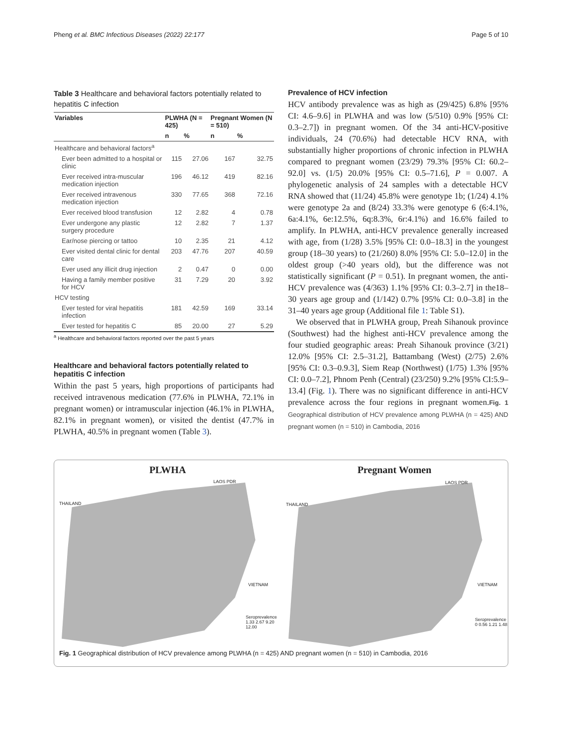Pheng et al. BMC Infectious Diseases (2022) 22:177 Page 5 of 10
Table 3 Healthcare and behavioral factors potentially related to hepatitis C infection
| Variables | PLWHA (N = 425) | | Pregnant Women (N = 510) | |
| --- | --- | --- | --- | --- |
| | n | % | n | % |
| Healthcare and behavioral factors<sup>a</sup> | | | | |
| Ever been admitted to a hospital or clinic | 115 | 27.06 | 167 | 32.75 |
| Ever received intra-muscular medication injection | 196 | 46.12 | 419 | 82.16 |
| Ever received intravenous medication injection | 330 | 77.65 | 368 | 72.16 |
| Ever received blood transfusion | 12 | 2.82 | 4 | 0.78 |
| Ever undergone any plastic surgery procedure | 12 | 2.82 | 7 | 1.37 |
| Ear/nose piercing or tattoo | 10 | 2.35 | 21 | 4.12 |
| Ever visited dental clinic for dental care | 203 | 47.76 | 207 | 40.59 |
| Ever used any illicit drug injection | 2 | 0.47 | 0 | 0.00 |
| Having a family member positive for HCV | 31 | 7.29 | 20 | 3.92 |
| HCV testing | | | | |
| Ever tested for viral hepatitis infection | 181 | 42.59 | 169 | 33.14 |
| Ever tested for hepatitis C | 85 | 20.00 | 27 | 5.29 |
<sup>a</sup> Healthcare and behavioral factors reported over the past 5 years
Healthcare and behavioral factors potentially related to hepatitis C infection
Within the past 5 years, high proportions of participants had received intravenous medication (77.6% in PLWHA, 72.1% in pregnant women) or intramuscular injection (46.1% in PLWHA, 82.1% in pregnant women), or visited the dentist (47.7% in PLWHA, 40.5% in pregnant women (Table 3).
Prevalence of HCV infection
HCV antibody prevalence was as high as (29/425) 6.8% [95% CI: 4.6–9.6] in PLWHA and was low (5/510) 0.9% [95% CI: 0.3–2.7]) in pregnant women. Of the 34 anti-HCV-positive individuals, 24 (70.6%) had detectable HCV RNA, with substantially higher proportions of chronic infection in PLWHA compared to pregnant women (23/29) 79.3% [95% CI: 60.2–92.0] vs. (1/5) 20.0% [95% CI: 0.5–71.6], P = 0.007. A phylogenetic analysis of 24 samples with a detectable HCV RNA showed that (11/24) 45.8% were genotype 1b; (1/24) 4.1% were genotype 2a and (8/24) 33.3% were genotype 6 (6:4.1%, 6a:4.1%, 6e:12.5%, 6q:8.3%, 6r:4.1%) and 16.6% failed to amplify. In PLWHA, anti-HCV prevalence generally increased with age, from (1/28) 3.5% [95% CI: 0.0–18.3] in the youngest group (18–30 years) to (21/260) 8.0% [95% CI: 5.0–12.0] in the oldest group (>40 years old), but the difference was not statistically significant (P = 0.51). In pregnant women, the anti-HCV prevalence was (4/363) 1.1% [95% CI: 0.3–2.7] in the18–30 years age group and (1/142) 0.7% [95% CI: 0.0–3.8] in the 31–40 years age group (Additional file 1: Table S1).
We observed that in PLWHA group, Preah Sihanouk province (Southwest) had the highest anti-HCV prevalence among the four studied geographic areas: Preah Sihanouk province (3/21) 12.0% [95% CI: 2.5–31.2], Battambang (West) (2/75) 2.6% [95% CI: 0.3–0.9.3], Siem Reap (Northwest) (1/75) 1.3% [95% CI: 0.0–7.2], Phnom Penh (Central) (23/250) 9.2% [95% CI:5.9–13.4] (Fig. 1). There was no significant difference in anti-HCV prevalence across the four regions in pregnant women.Fig. 1 Geographical distribution of HCV prevalence among PLWHA (n = 425) AND pregnant women (n = 510) in Cambodia, 2016
PLWHA
LAOS PDR
THAILAND
VIETNAM
Seroprevalence 1.33 2.67 9.20 12.00
Pregnant Women
LAOS PDR
THAILAND
VIETNAM
Seroprevalence 0 0.56 1.21 1.48
Fig. 1 Geographical distribution of HCV prevalence among PLWHA (n = 425) AND pregnant women (n = 510) in Cambodia, 2016